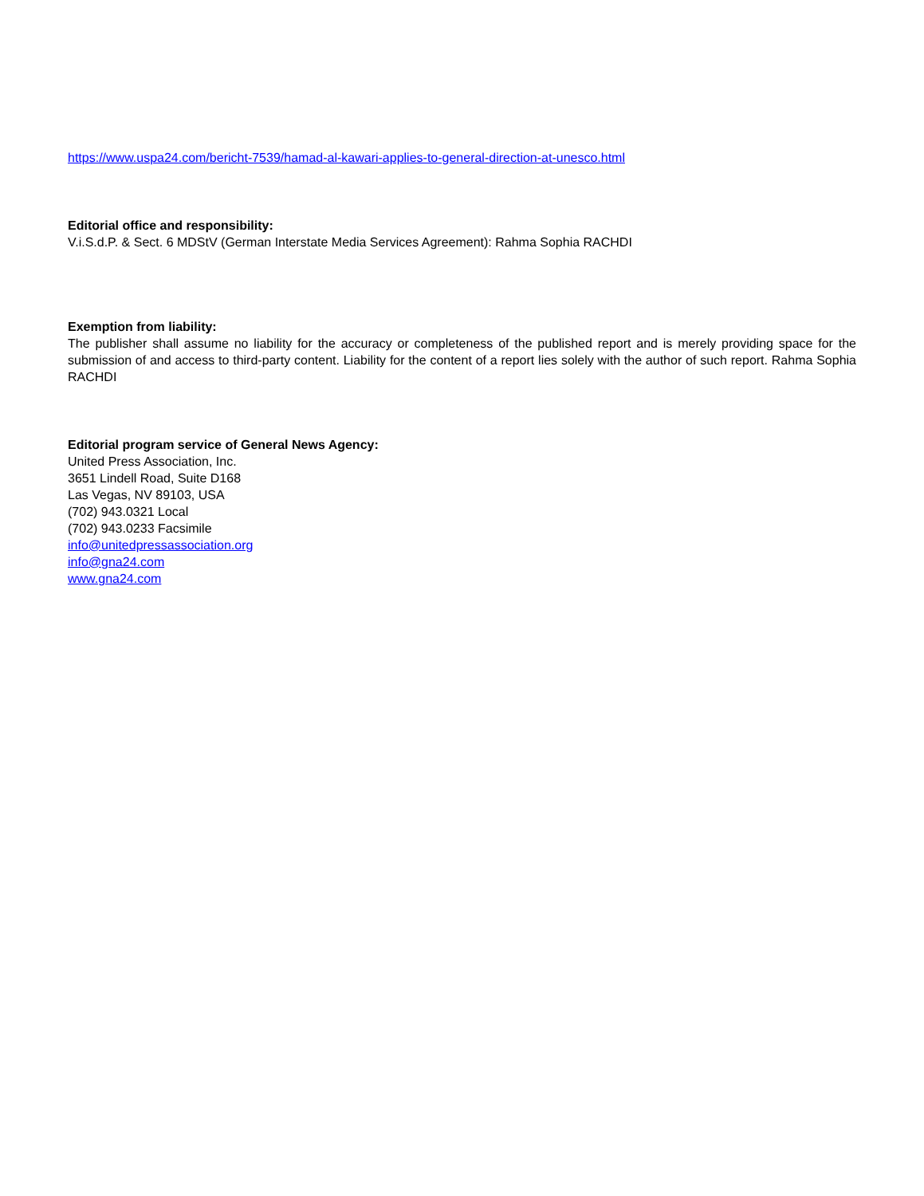https://www.uspa24.com/bericht-7539/hamad-al-kawari-applies-to-general-direction-at-unesco.html
Editorial office and responsibility:
V.i.S.d.P. & Sect. 6 MDStV (German Interstate Media Services Agreement): Rahma Sophia RACHDI
Exemption from liability:
The publisher shall assume no liability for the accuracy or completeness of the published report and is merely providing space for the submission of and access to third-party content. Liability for the content of a report lies solely with the author of such report. Rahma Sophia RACHDI
Editorial program service of General News Agency:
United Press Association, Inc.
3651 Lindell Road, Suite D168
Las Vegas, NV 89103, USA
(702) 943.0321 Local
(702) 943.0233 Facsimile
info@unitedpressassociation.org
info@gna24.com
www.gna24.com